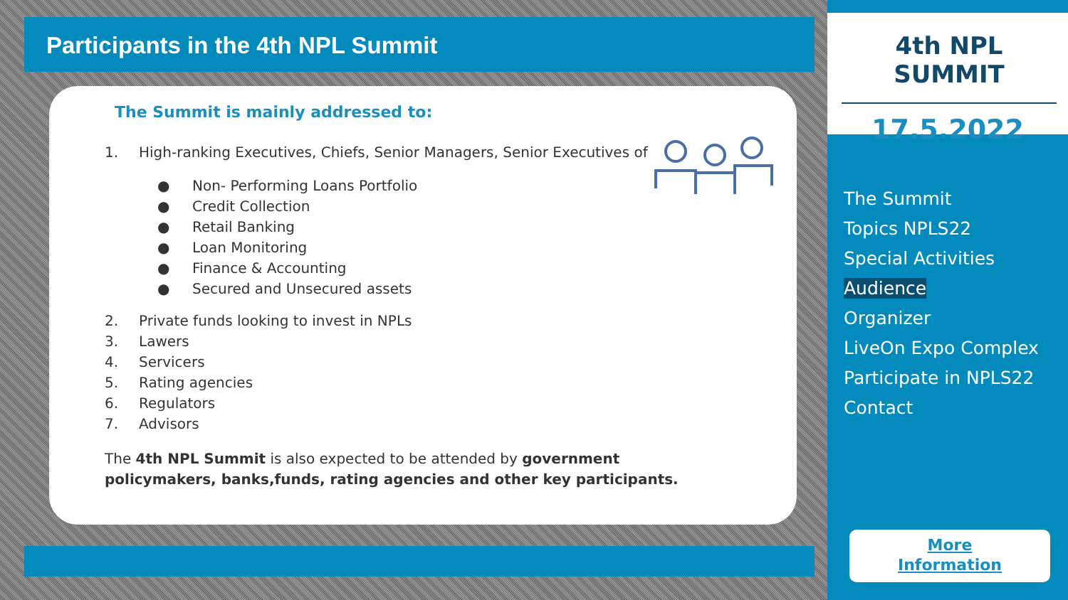Participants in the 4th NPL Summit
The Summit is mainly addressed to:
1. High-ranking Executives, Chiefs, Senior Managers, Senior Executives of
● Non- Performing Loans Portfolio
● Credit Collection
● Retail Banking
● Loan Monitoring
● Finance & Accounting
● Secured and Unsecured assets
2. Private funds looking to invest in NPLs
3. Lawers
4. Servicers
5. Rating agencies
6. Regulators
7. Advisors
The 4th NPL Summit is also expected to be attended by government policymakers, banks,funds, rating agencies and other key participants.
4th NPL SUMMIT
17.5.2022
The Summit
Topics NPLS22
Special Activities
Audience
Organizer
LiveOn Expo Complex
Participate in NPLS22
Contact
More
Information